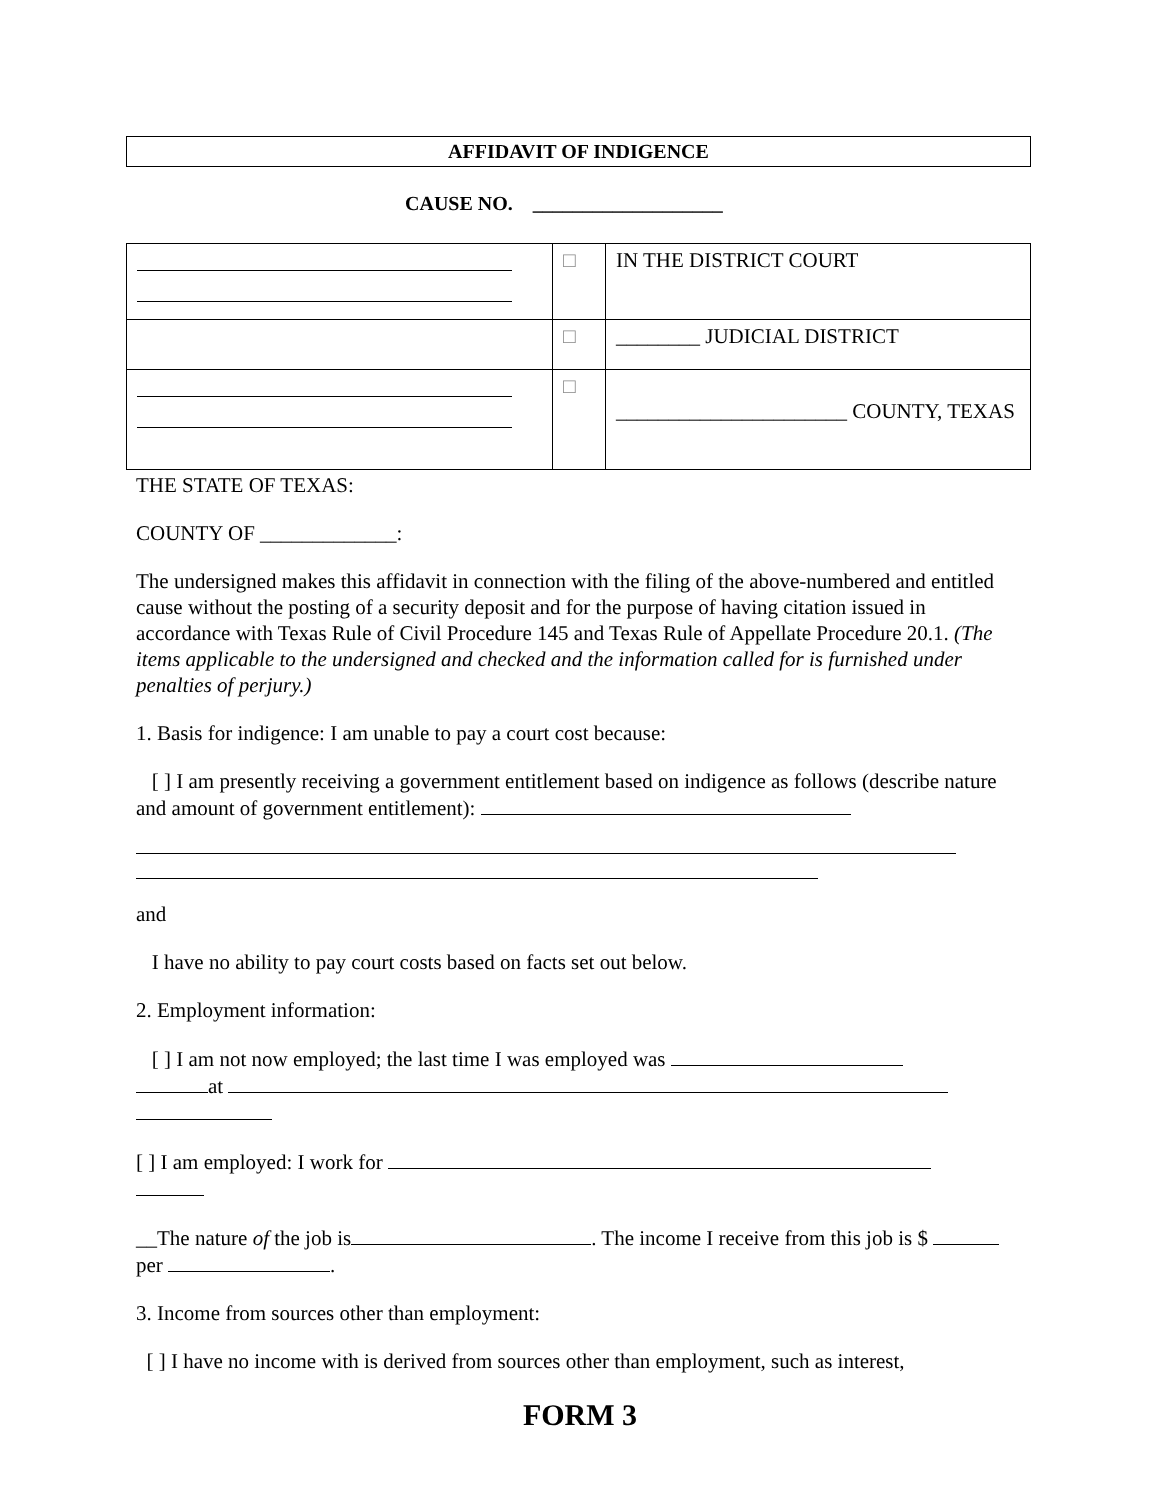AFFIDAVIT OF INDIGENCE
CAUSE NO. ___________________
| | □ | IN THE DISTRICT COURT |
| | □ | ________ JUDICIAL DISTRICT |
| | □ | ______________________ COUNTY, TEXAS |
THE STATE OF TEXAS:
COUNTY OF _____________:
The undersigned makes this affidavit in connection with the filing of the above-numbered and entitled cause without the posting of a security deposit and for the purpose of having citation issued in accordance with Texas Rule of Civil Procedure 145 and Texas Rule of Appellate Procedure 20.1. (The items applicable to the undersigned and checked and the information called for is furnished under penalties of perjury.)
1. Basis for indigence: I am unable to pay a court cost because:
[ ] I am presently receiving a government entitlement based on indigence as follows (describe nature and amount of government entitlement):
and
I have no ability to pay court costs based on facts set out below.
2. Employment information:
[ ] I am not now employed; the last time I was employed was
at
[ ] I am employed: I work for
__The nature of the job is . The income I receive from this job is $ per .
3. Income from sources other than employment:
[ ] I have no income with is derived from sources other than employment, such as interest,
FORM 3